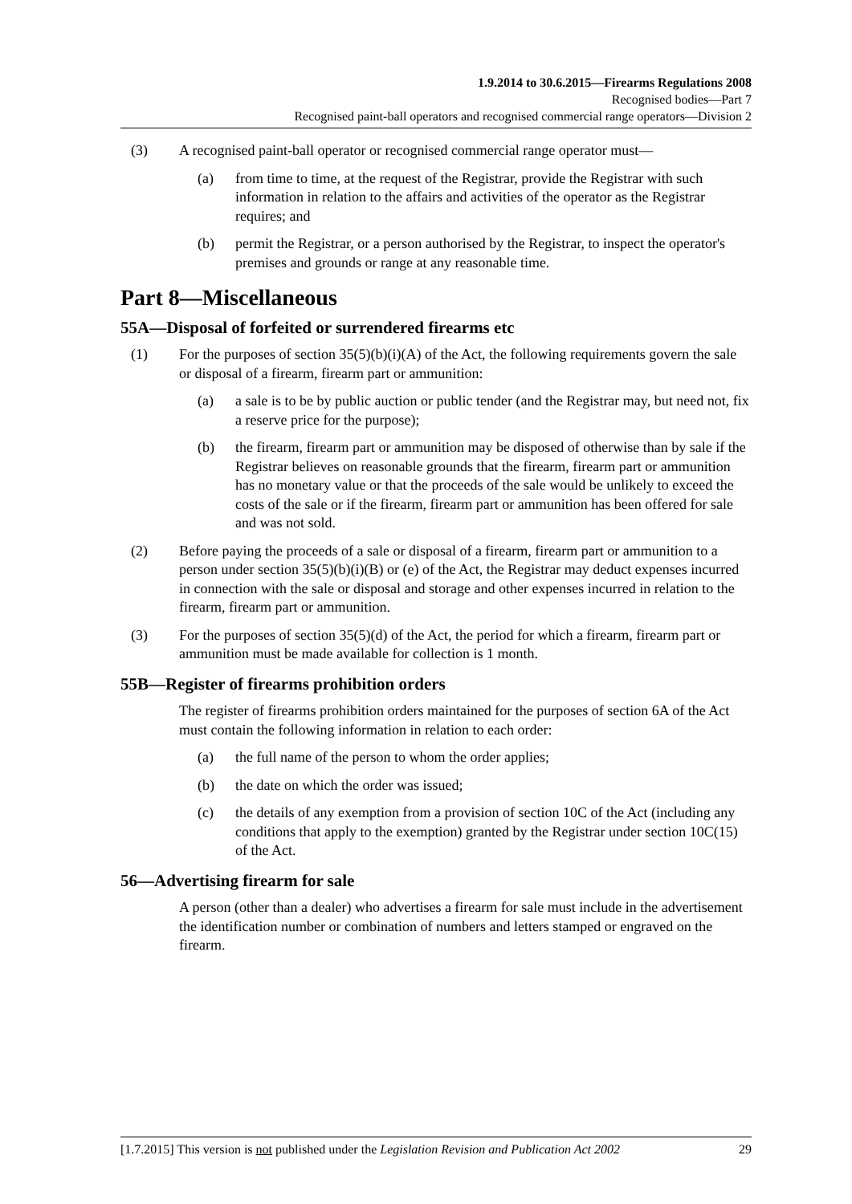1.9.2014 to 30.6.2015—Firearms Regulations 2008
Recognised bodies—Part 7
Recognised paint-ball operators and recognised commercial range operators—Division 2
(3) A recognised paint-ball operator or recognised commercial range operator must—
(a) from time to time, at the request of the Registrar, provide the Registrar with such information in relation to the affairs and activities of the operator as the Registrar requires; and
(b) permit the Registrar, or a person authorised by the Registrar, to inspect the operator's premises and grounds or range at any reasonable time.
Part 8—Miscellaneous
55A—Disposal of forfeited or surrendered firearms etc
(1) For the purposes of section 35(5)(b)(i)(A) of the Act, the following requirements govern the sale or disposal of a firearm, firearm part or ammunition:
(a) a sale is to be by public auction or public tender (and the Registrar may, but need not, fix a reserve price for the purpose);
(b) the firearm, firearm part or ammunition may be disposed of otherwise than by sale if the Registrar believes on reasonable grounds that the firearm, firearm part or ammunition has no monetary value or that the proceeds of the sale would be unlikely to exceed the costs of the sale or if the firearm, firearm part or ammunition has been offered for sale and was not sold.
(2) Before paying the proceeds of a sale or disposal of a firearm, firearm part or ammunition to a person under section 35(5)(b)(i)(B) or (e) of the Act, the Registrar may deduct expenses incurred in connection with the sale or disposal and storage and other expenses incurred in relation to the firearm, firearm part or ammunition.
(3) For the purposes of section 35(5)(d) of the Act, the period for which a firearm, firearm part or ammunition must be made available for collection is 1 month.
55B—Register of firearms prohibition orders
The register of firearms prohibition orders maintained for the purposes of section 6A of the Act must contain the following information in relation to each order:
(a) the full name of the person to whom the order applies;
(b) the date on which the order was issued;
(c) the details of any exemption from a provision of section 10C of the Act (including any conditions that apply to the exemption) granted by the Registrar under section 10C(15) of the Act.
56—Advertising firearm for sale
A person (other than a dealer) who advertises a firearm for sale must include in the advertisement the identification number or combination of numbers and letters stamped or engraved on the firearm.
[1.7.2015] This version is not published under the Legislation Revision and Publication Act 2002 29